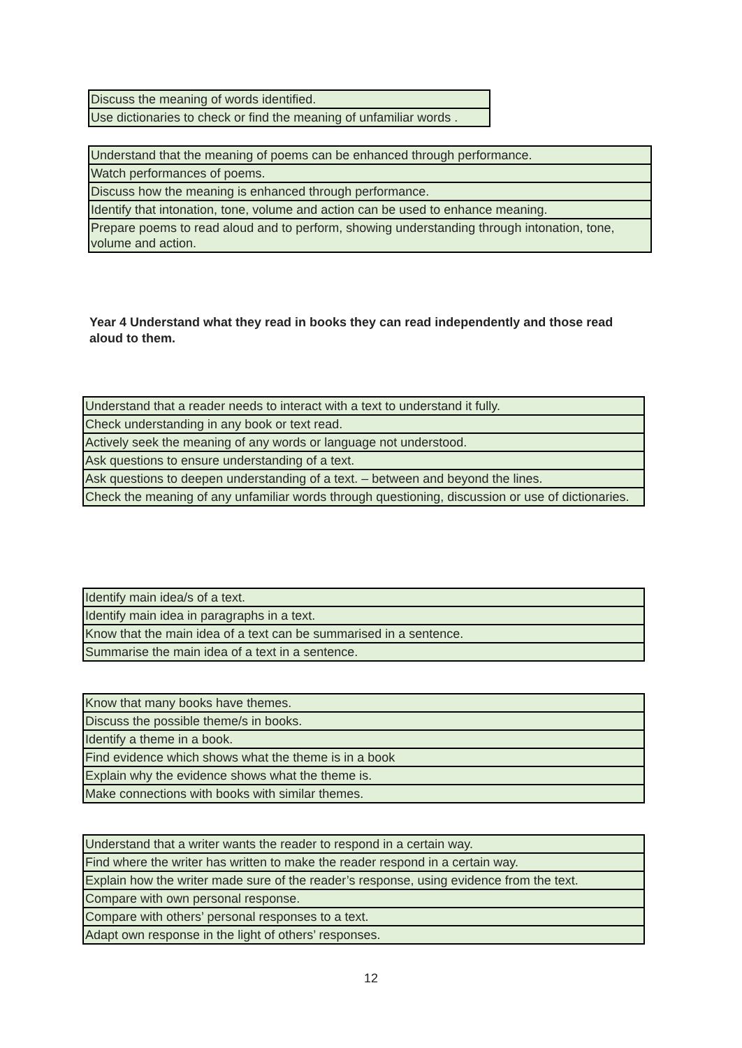| Discuss the meaning of words identified. |
| Use dictionaries to check or find the meaning of unfamiliar words . |
| Understand that the meaning of poems can be enhanced through performance. |
| Watch performances of poems. |
| Discuss how the meaning is enhanced through performance. |
| Identify that intonation, tone, volume and action can be used to enhance meaning. |
| Prepare poems to read aloud and to perform, showing understanding through intonation, tone, volume and action. |
Year 4 Understand what they read in books they can read independently and those read aloud to them.
| Understand that a reader needs to interact with a text to understand it fully. |
| Check understanding in any book or text read. |
| Actively seek the meaning of any words or language not understood. |
| Ask questions to ensure understanding of a text. |
| Ask questions to deepen understanding of a text. – between and beyond the lines. |
| Check the meaning of any unfamiliar words through questioning, discussion or use of dictionaries. |
| Identify main idea/s of a text. |
| Identify main idea in paragraphs in a text. |
| Know that the main idea of a text can be summarised in a sentence. |
| Summarise the main idea of a text in a sentence. |
| Know that many books have themes. |
| Discuss the possible theme/s in books. |
| Identify a theme in a book. |
| Find evidence which shows what the theme is in a book |
| Explain why the evidence shows what the theme is. |
| Make connections with books with similar themes. |
| Understand that a writer wants the reader to respond in a certain way. |
| Find where the writer has written to make the reader respond in a certain way. |
| Explain how the writer made sure of the reader’s response, using evidence from the text. |
| Compare with own personal response. |
| Compare with others’ personal responses to a text. |
| Adapt own response in the light of others’ responses. |
12